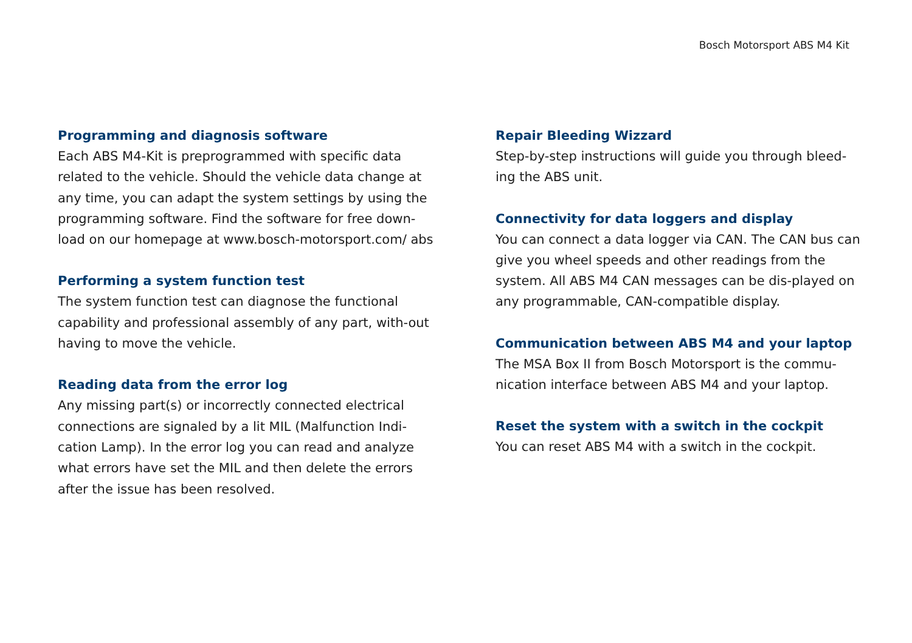Bosch Motorsport ABS M4 Kit
Programming and diagnosis software
Each ABS M4-Kit is preprogrammed with specific data related to the vehicle. Should the vehicle data change at any time, you can adapt the system settings by using the programming software. Find the software for free down-load on our homepage at www.bosch-motorsport.com/ abs
Performing a system function test
The system function test can diagnose the functional capability and professional assembly of any part, with-out having to move the vehicle.
Reading data from the error log
Any missing part(s) or incorrectly connected electrical connections are signaled by a lit MIL (Malfunction Indi-cation Lamp). In the error log you can read and analyze what errors have set the MIL and then delete the errors after the issue has been resolved.
Repair Bleeding Wizzard
Step-by-step instructions will guide you through bleed-ing the ABS unit.
Connectivity for data loggers and display
You can connect a data logger via CAN. The CAN bus can give you wheel speeds and other readings from the system. All ABS M4 CAN messages can be dis-played on any programmable, CAN-compatible display.
Communication between ABS M4 and your laptop
The MSA Box II from Bosch Motorsport is the commu-nication interface between ABS M4 and your laptop.
Reset the system with a switch in the cockpit
You can reset ABS M4 with a switch in the cockpit.